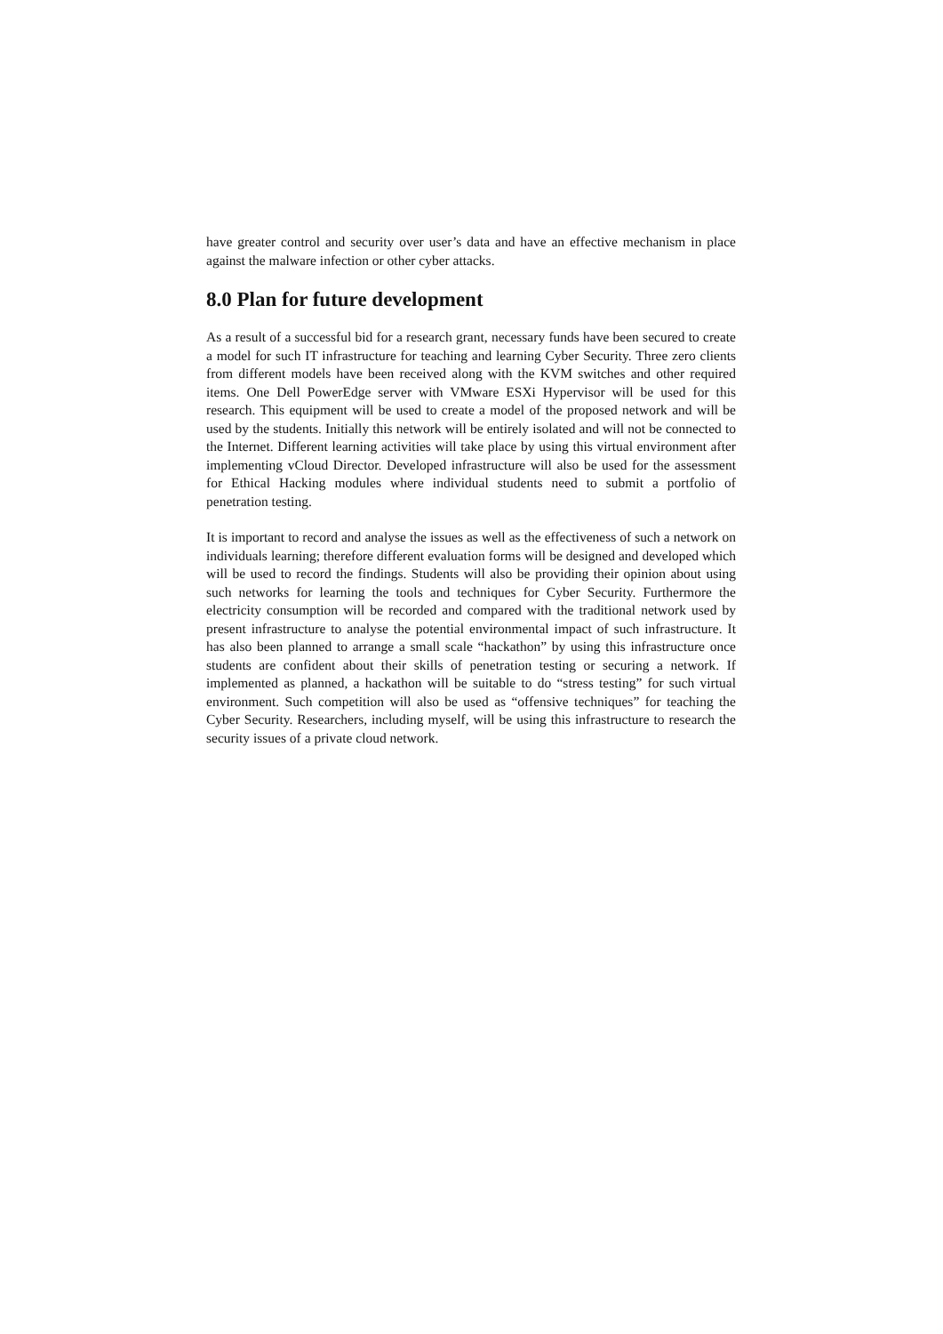have greater control and security over user’s data and have an effective mechanism in place against the malware infection or other cyber attacks.
8.0 Plan for future development
As a result of a successful bid for a research grant, necessary funds have been secured to create a model for such IT infrastructure for teaching and learning Cyber Security. Three zero clients from different models have been received along with the KVM switches and other required items. One Dell PowerEdge server with VMware ESXi Hypervisor will be used for this research. This equipment will be used to create a model of the proposed network and will be used by the students. Initially this network will be entirely isolated and will not be connected to the Internet. Different learning activities will take place by using this virtual environment after implementing vCloud Director. Developed infrastructure will also be used for the assessment for Ethical Hacking modules where individual students need to submit a portfolio of penetration testing.
It is important to record and analyse the issues as well as the effectiveness of such a network on individuals learning; therefore different evaluation forms will be designed and developed which will be used to record the findings. Students will also be providing their opinion about using such networks for learning the tools and techniques for Cyber Security. Furthermore the electricity consumption will be recorded and compared with the traditional network used by present infrastructure to analyse the potential environmental impact of such infrastructure. It has also been planned to arrange a small scale “hackathon” by using this infrastructure once students are confident about their skills of penetration testing or securing a network. If implemented as planned, a hackathon will be suitable to do “stress testing” for such virtual environment. Such competition will also be used as “offensive techniques” for teaching the Cyber Security. Researchers, including myself, will be using this infrastructure to research the security issues of a private cloud network.